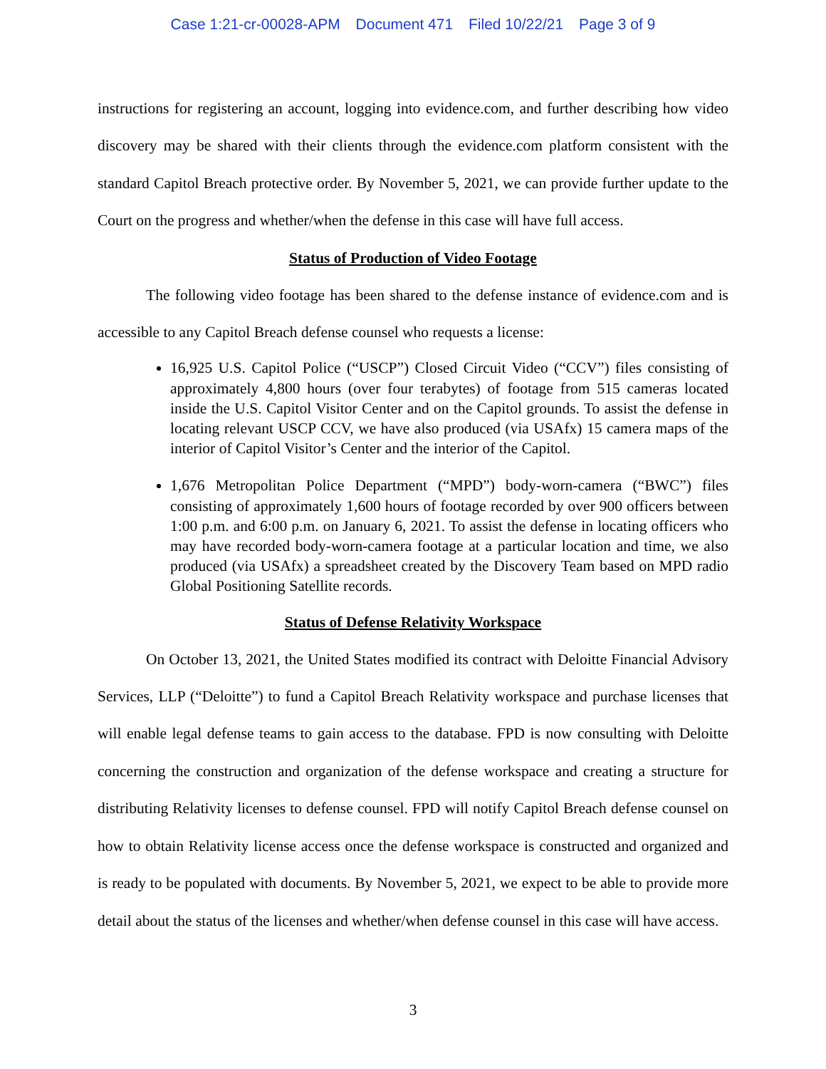Case 1:21-cr-00028-APM Document 471 Filed 10/22/21 Page 3 of 9
instructions for registering an account, logging into evidence.com, and further describing how video discovery may be shared with their clients through the evidence.com platform consistent with the standard Capitol Breach protective order. By November 5, 2021, we can provide further update to the Court on the progress and whether/when the defense in this case will have full access.
Status of Production of Video Footage
The following video footage has been shared to the defense instance of evidence.com and is accessible to any Capitol Breach defense counsel who requests a license:
16,925 U.S. Capitol Police (“USCP”) Closed Circuit Video (“CCV”) files consisting of approximately 4,800 hours (over four terabytes) of footage from 515 cameras located inside the U.S. Capitol Visitor Center and on the Capitol grounds. To assist the defense in locating relevant USCP CCV, we have also produced (via USAfx) 15 camera maps of the interior of Capitol Visitor’s Center and the interior of the Capitol.
1,676 Metropolitan Police Department (“MPD”) body-worn-camera (“BWC”) files consisting of approximately 1,600 hours of footage recorded by over 900 officers between 1:00 p.m. and 6:00 p.m. on January 6, 2021. To assist the defense in locating officers who may have recorded body-worn-camera footage at a particular location and time, we also produced (via USAfx) a spreadsheet created by the Discovery Team based on MPD radio Global Positioning Satellite records.
Status of Defense Relativity Workspace
On October 13, 2021, the United States modified its contract with Deloitte Financial Advisory Services, LLP (“Deloitte”) to fund a Capitol Breach Relativity workspace and purchase licenses that will enable legal defense teams to gain access to the database. FPD is now consulting with Deloitte concerning the construction and organization of the defense workspace and creating a structure for distributing Relativity licenses to defense counsel. FPD will notify Capitol Breach defense counsel on how to obtain Relativity license access once the defense workspace is constructed and organized and is ready to be populated with documents. By November 5, 2021, we expect to be able to provide more detail about the status of the licenses and whether/when defense counsel in this case will have access.
3